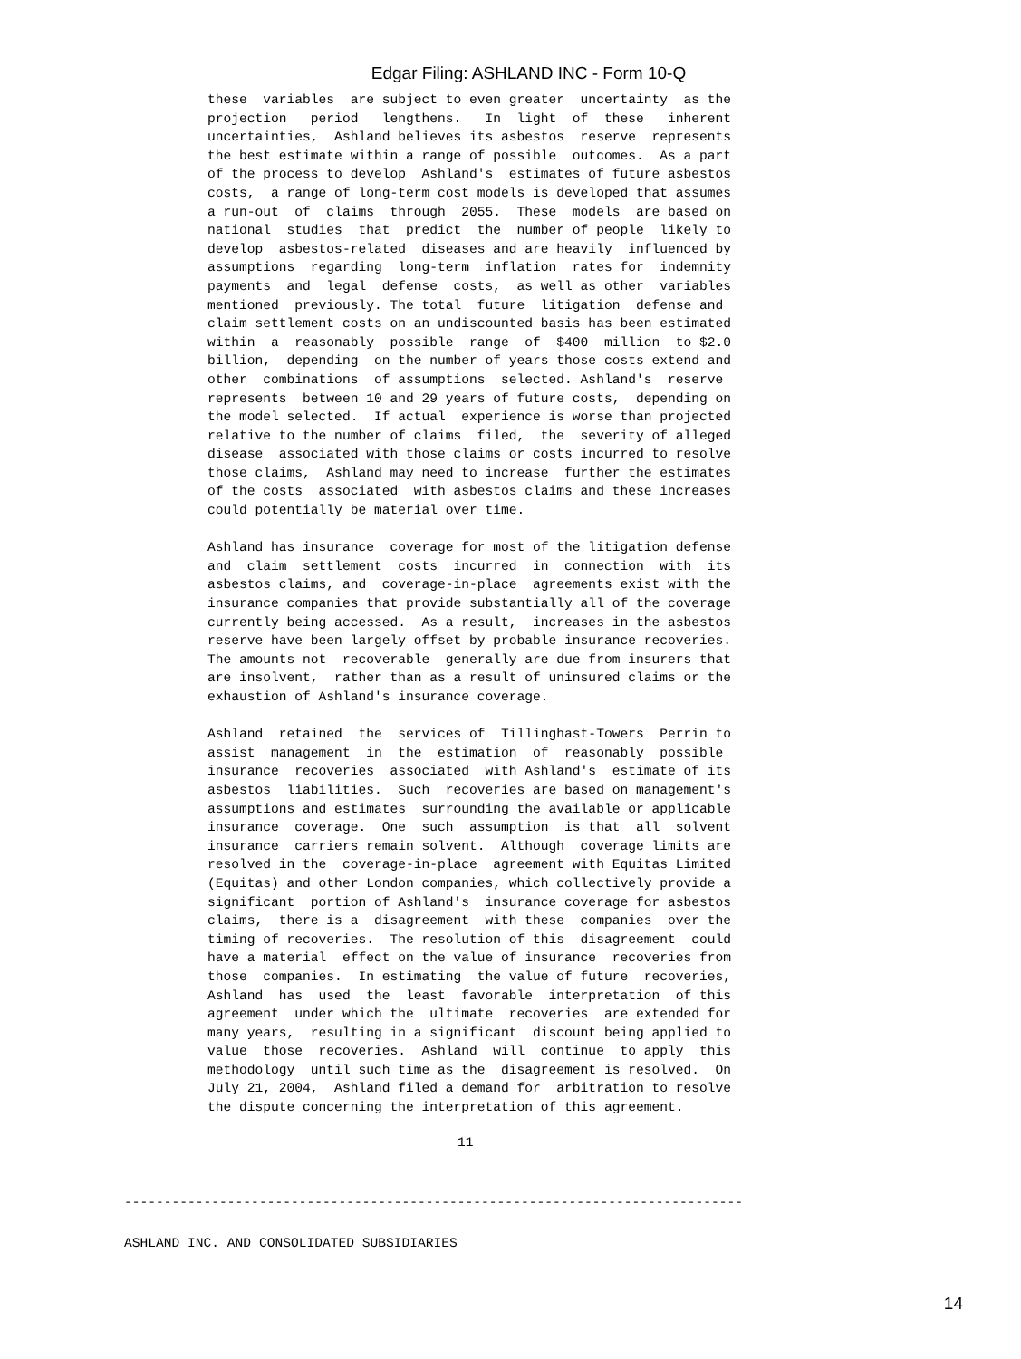Edgar Filing: ASHLAND INC - Form 10-Q
these  variables  are subject to even greater  uncertainty  as the
projection   period   lengthens.   In  light  of  these   inherent
uncertainties,  Ashland believes its asbestos  reserve  represents
the best estimate within a range of possible  outcomes.  As a part
of the process to develop  Ashland's  estimates of future asbestos
costs,  a range of long-term cost models is developed that assumes
a run-out  of  claims  through  2055.  These  models  are based on
national  studies  that  predict  the  number of people  likely to
develop  asbestos-related  diseases and are heavily  influenced by
assumptions  regarding  long-term  inflation  rates for  indemnity
payments  and  legal  defense  costs,  as well as other  variables
mentioned  previously. The total  future  litigation  defense and
claim settlement costs on an undiscounted basis has been estimated
within  a  reasonably  possible  range  of  $400  million  to $2.0
billion,  depending  on the number of years those costs extend and
other  combinations  of assumptions  selected. Ashland's  reserve
represents  between 10 and 29 years of future costs,  depending on
the model selected.  If actual  experience is worse than projected
relative to the number of claims  filed,  the  severity of alleged
disease  associated with those claims or costs incurred to resolve
those claims,  Ashland may need to increase  further the estimates
of the costs  associated  with asbestos claims and these increases
could potentially be material over time.

Ashland has insurance  coverage for most of the litigation defense
and  claim  settlement  costs  incurred  in  connection  with  its
asbestos claims, and  coverage-in-place  agreements exist with the
insurance companies that provide substantially all of the coverage
currently being accessed.  As a result,  increases in the asbestos
reserve have been largely offset by probable insurance recoveries.
The amounts not  recoverable  generally are due from insurers that
are insolvent,  rather than as a result of uninsured claims or the
exhaustion of Ashland's insurance coverage.

Ashland  retained  the  services of  Tillinghast-Towers  Perrin to
assist  management  in  the  estimation  of  reasonably  possible
insurance  recoveries  associated  with Ashland's  estimate of its
asbestos  liabilities.  Such  recoveries are based on management's
assumptions and estimates  surrounding the available or applicable
insurance  coverage.  One  such  assumption  is that  all  solvent
insurance  carriers remain solvent.  Although  coverage limits are
resolved in the  coverage-in-place  agreement with Equitas Limited
(Equitas) and other London companies, which collectively provide a
significant  portion of Ashland's  insurance coverage for asbestos
claims,  there is a  disagreement  with these  companies  over the
timing of recoveries.  The resolution of this  disagreement  could
have a material  effect on the value of insurance  recoveries from
those  companies.  In estimating  the value of future  recoveries,
Ashland  has  used  the  least  favorable  interpretation  of this
agreement  under which the  ultimate  recoveries  are extended for
many years,  resulting in a significant  discount being applied to
value  those  recoveries.  Ashland  will  continue  to apply  this
methodology  until such time as the  disagreement is resolved.  On
July 21, 2004,  Ashland filed a demand for  arbitration to resolve
the dispute concerning the interpretation of this agreement.
11
------------------------------------------------------------------------------
ASHLAND INC. AND CONSOLIDATED SUBSIDIARIES
14